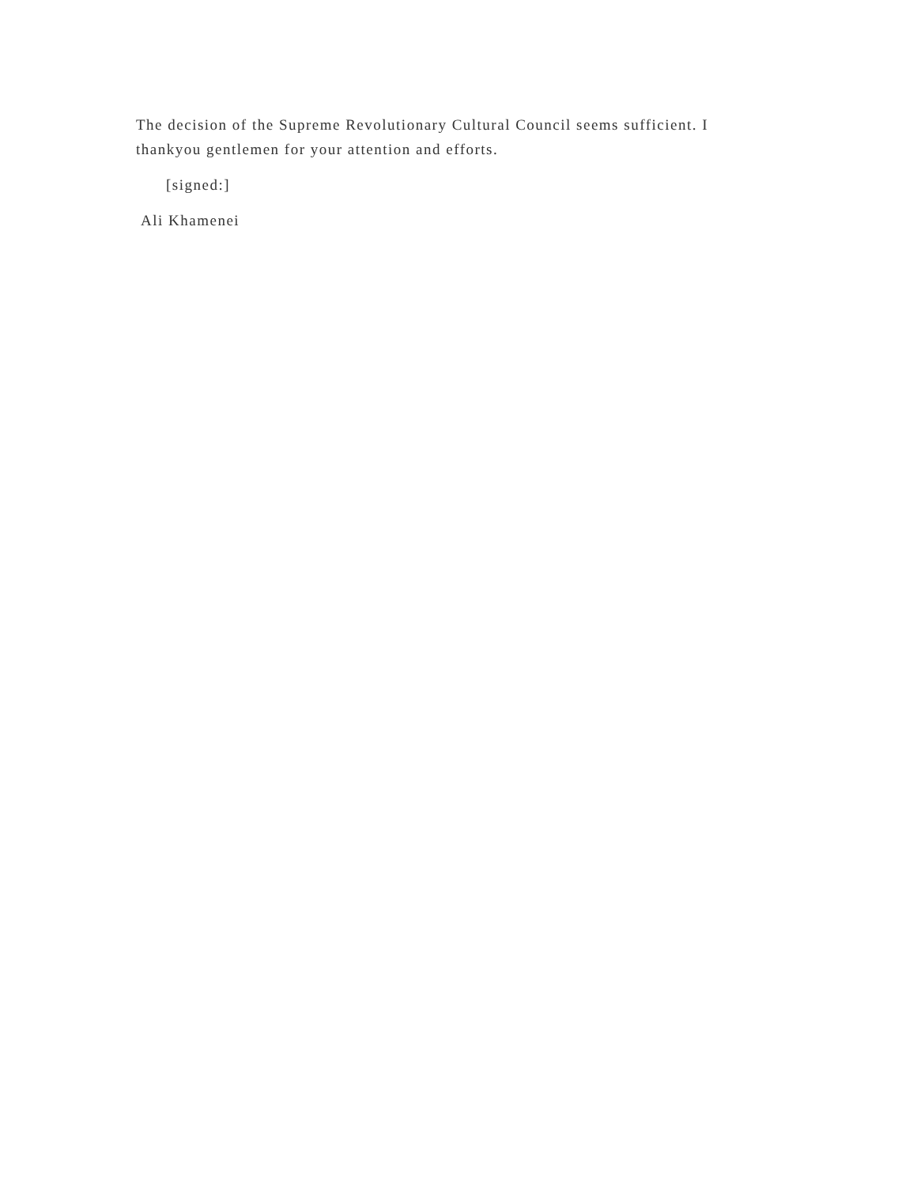The decision of the Supreme Revolutionary Cultural Council seems sufficient. I thankyou gentlemen for your attention and efforts.
[signed:]
Ali Khamenei